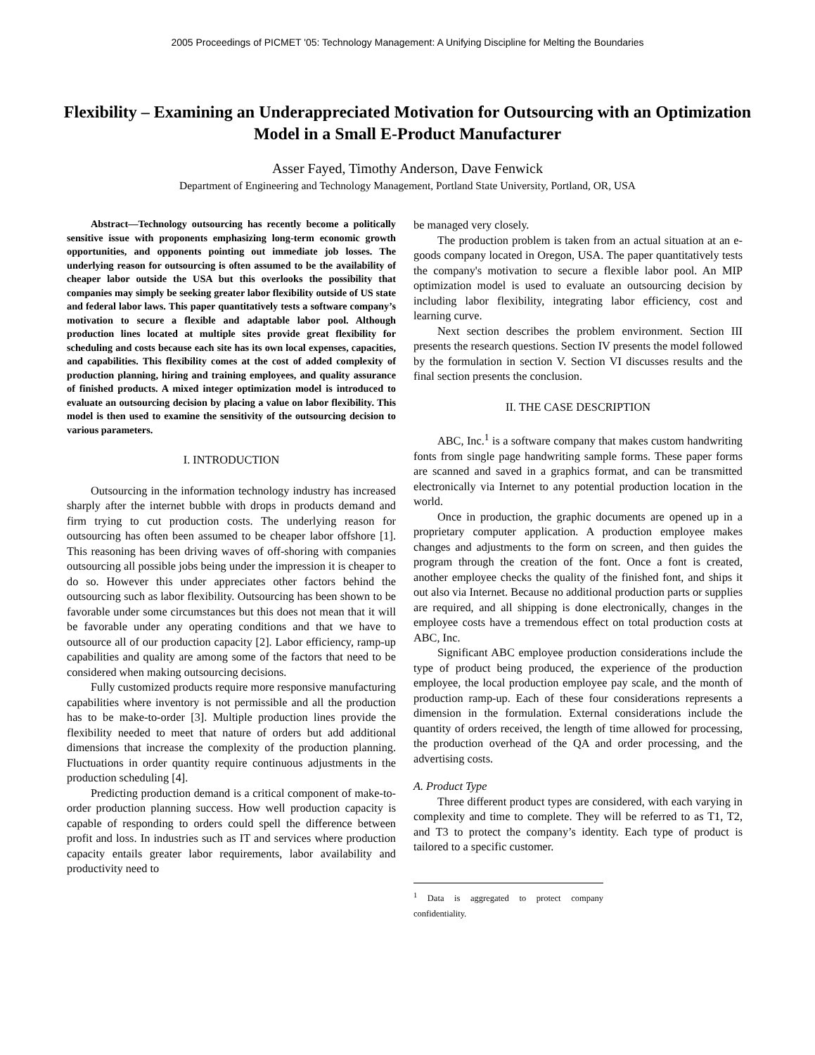2005 Proceedings of PICMET '05: Technology Management: A Unifying Discipline for Melting the Boundaries
Flexibility – Examining an Underappreciated Motivation for Outsourcing with an Optimization Model in a Small E-Product Manufacturer
Asser Fayed, Timothy Anderson, Dave Fenwick
Department of Engineering and Technology Management, Portland State University, Portland, OR, USA
Abstract—Technology outsourcing has recently become a politically sensitive issue with proponents emphasizing long-term economic growth opportunities, and opponents pointing out immediate job losses. The underlying reason for outsourcing is often assumed to be the availability of cheaper labor outside the USA but this overlooks the possibility that companies may simply be seeking greater labor flexibility outside of US state and federal labor laws. This paper quantitatively tests a software company’s motivation to secure a flexible and adaptable labor pool. Although production lines located at multiple sites provide great flexibility for scheduling and costs because each site has its own local expenses, capacities, and capabilities. This flexibility comes at the cost of added complexity of production planning, hiring and training employees, and quality assurance of finished products. A mixed integer optimization model is introduced to evaluate an outsourcing decision by placing a value on labor flexibility. This model is then used to examine the sensitivity of the outsourcing decision to various parameters.
I. INTRODUCTION
Outsourcing in the information technology industry has increased sharply after the internet bubble with drops in products demand and firm trying to cut production costs. The underlying reason for outsourcing has often been assumed to be cheaper labor offshore [1]. This reasoning has been driving waves of off-shoring with companies outsourcing all possible jobs being under the impression it is cheaper to do so. However this under appreciates other factors behind the outsourcing such as labor flexibility. Outsourcing has been shown to be favorable under some circumstances but this does not mean that it will be favorable under any operating conditions and that we have to outsource all of our production capacity [2]. Labor efficiency, ramp-up capabilities and quality are among some of the factors that need to be considered when making outsourcing decisions.
Fully customized products require more responsive manufacturing capabilities where inventory is not permissible and all the production has to be make-to-order [3]. Multiple production lines provide the flexibility needed to meet that nature of orders but add additional dimensions that increase the complexity of the production planning. Fluctuations in order quantity require continuous adjustments in the production scheduling [4].
Predicting production demand is a critical component of make-to-order production planning success. How well production capacity is capable of responding to orders could spell the difference between profit and loss. In industries such as IT and services where production capacity entails greater labor requirements, labor availability and productivity need to
be managed very closely.
The production problem is taken from an actual situation at an e-goods company located in Oregon, USA. The paper quantitatively tests the company's motivation to secure a flexible labor pool. An MIP optimization model is used to evaluate an outsourcing decision by including labor flexibility, integrating labor efficiency, cost and learning curve.
Next section describes the problem environment. Section III presents the research questions. Section IV presents the model followed by the formulation in section V. Section VI discusses results and the final section presents the conclusion.
II. THE CASE DESCRIPTION
ABC, Inc.<sup>1</sup> is a software company that makes custom handwriting fonts from single page handwriting sample forms. These paper forms are scanned and saved in a graphics format, and can be transmitted electronically via Internet to any potential production location in the world.
Once in production, the graphic documents are opened up in a proprietary computer application. A production employee makes changes and adjustments to the form on screen, and then guides the program through the creation of the font. Once a font is created, another employee checks the quality of the finished font, and ships it out also via Internet. Because no additional production parts or supplies are required, and all shipping is done electronically, changes in the employee costs have a tremendous effect on total production costs at ABC, Inc.
Significant ABC employee production considerations include the type of product being produced, the experience of the production employee, the local production employee pay scale, and the month of production ramp-up. Each of these four considerations represents a dimension in the formulation. External considerations include the quantity of orders received, the length of time allowed for processing, the production overhead of the QA and order processing, and the advertising costs.
A. Product Type
Three different product types are considered, with each varying in complexity and time to complete. They will be referred to as T1, T2, and T3 to protect the company’s identity. Each type of product is tailored to a specific customer.
<sup>1</sup> Data is aggregated to protect company confidentiality.